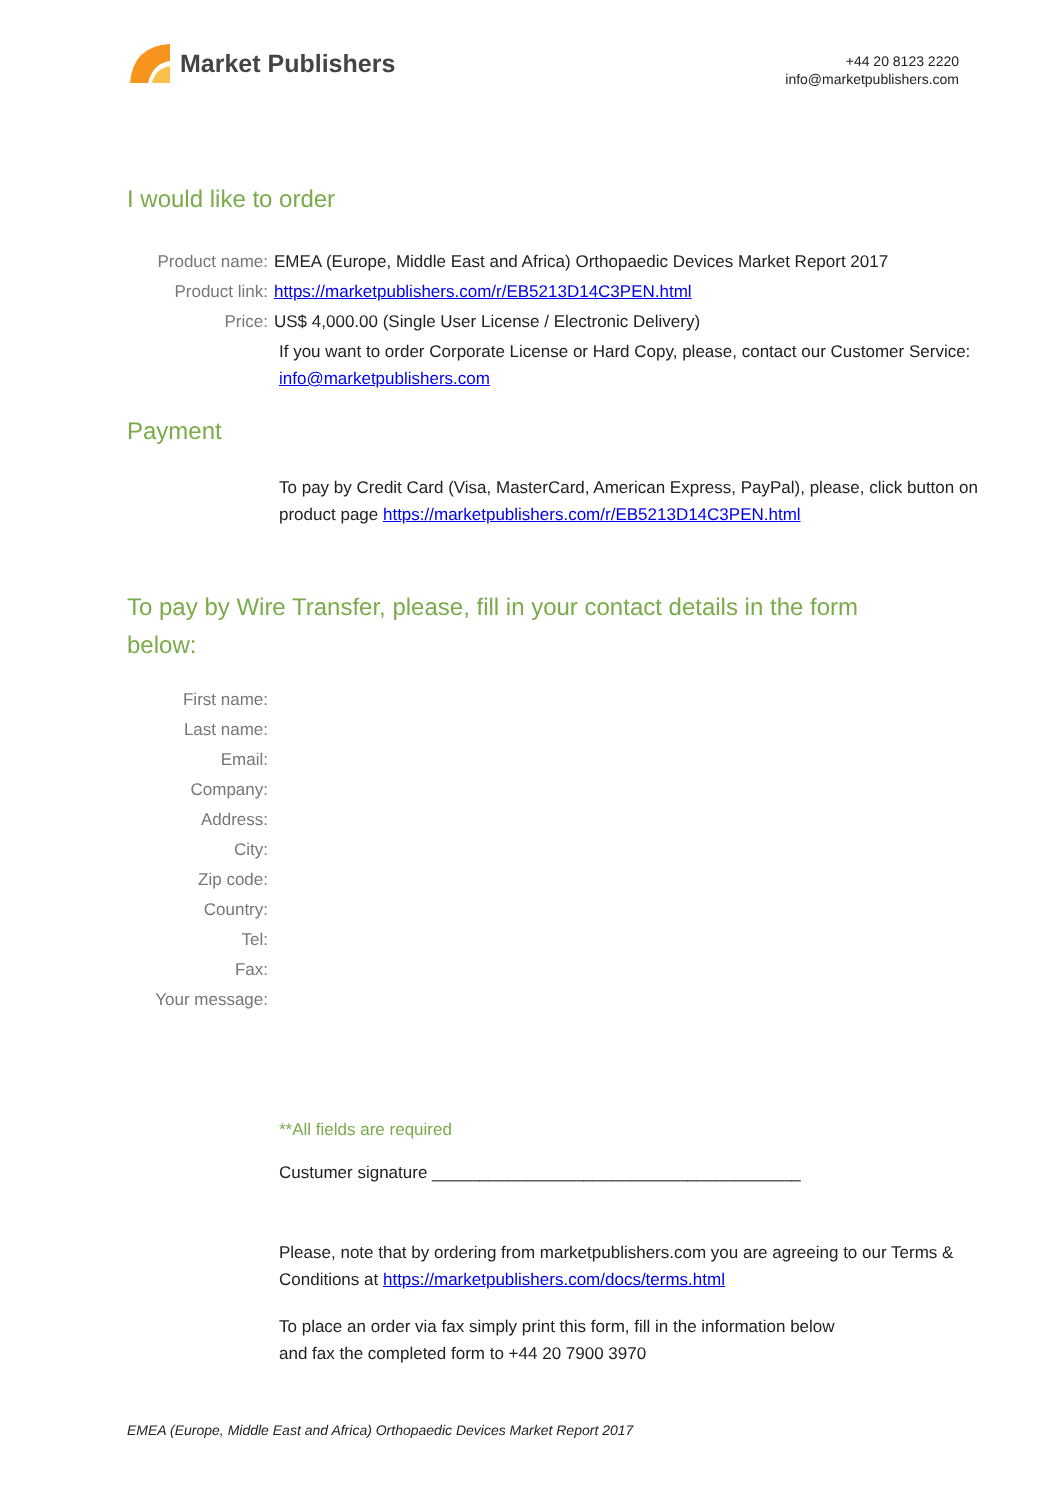Market Publishers
+44 20 8123 2220
info@marketpublishers.com
I would like to order
Product name: EMEA (Europe, Middle East and Africa) Orthopaedic Devices Market Report 2017
Product link: https://marketpublishers.com/r/EB5213D14C3PEN.html
Price: US$ 4,000.00 (Single User License / Electronic Delivery)
If you want to order Corporate License or Hard Copy, please, contact our Customer Service:
info@marketpublishers.com
Payment
To pay by Credit Card (Visa, MasterCard, American Express, PayPal), please, click button on product page https://marketpublishers.com/r/EB5213D14C3PEN.html
To pay by Wire Transfer, please, fill in your contact details in the form below:
First name:
Last name:
Email:
Company:
Address:
City:
Zip code:
Country:
Tel:
Fax:
Your message:
**All fields are required
Custumer signature _______________________________________
Please, note that by ordering from marketpublishers.com you are agreeing to our Terms & Conditions at https://marketpublishers.com/docs/terms.html
To place an order via fax simply print this form, fill in the information below
and fax the completed form to +44 20 7900 3970
EMEA (Europe, Middle East and Africa) Orthopaedic Devices Market Report 2017